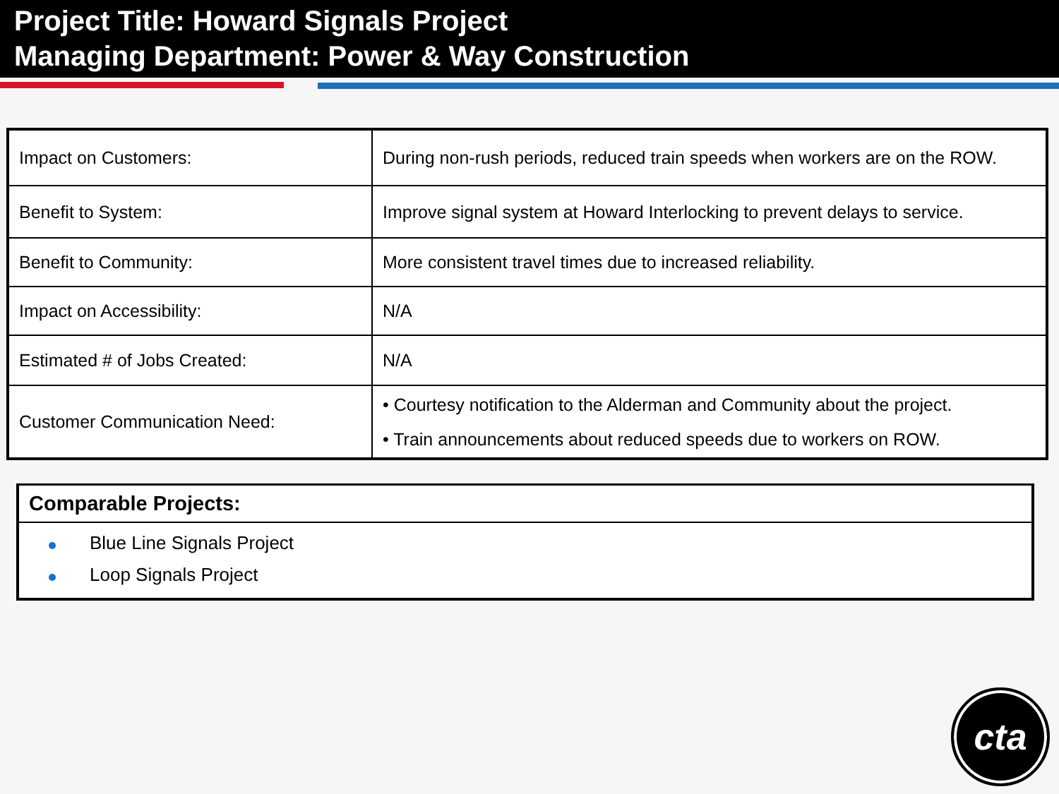Project Title: Howard Signals Project
Managing Department: Power & Way Construction
| Impact on Customers: | During non-rush periods, reduced train speeds when workers are on the ROW. |
| Benefit to System: | Improve signal system at Howard Interlocking to prevent delays to service. |
| Benefit to Community: | More consistent travel times due to increased reliability. |
| Impact on Accessibility: | N/A |
| Estimated # of Jobs Created: | N/A |
| Customer Communication Need: | • Courtesy notification to the Alderman and Community about the project. • Train announcements about reduced speeds due to workers on ROW. |
Comparable Projects:
Blue Line Signals Project
Loop Signals Project
cta